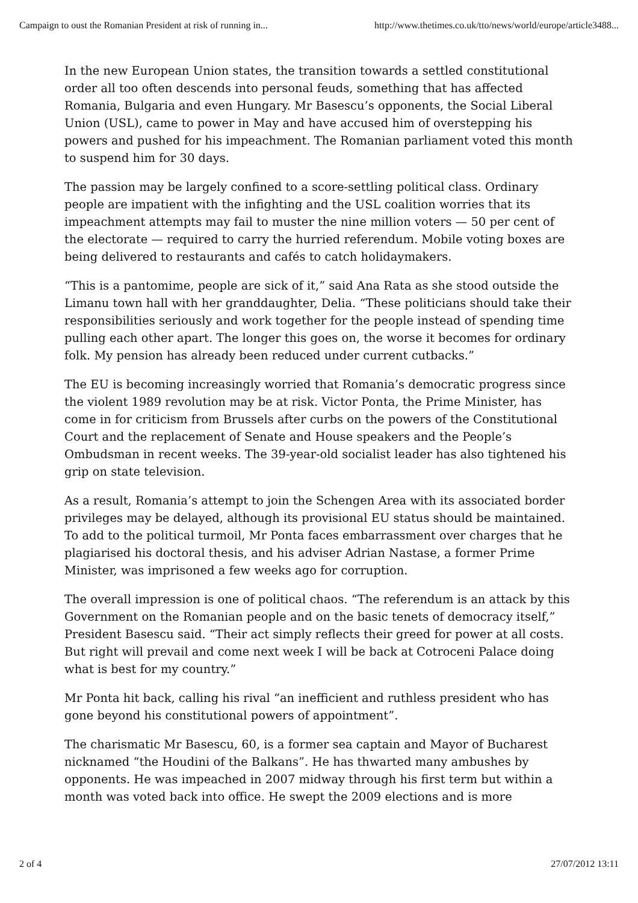Campaign to oust the Romanian President at risk of running in... http://www.thetimes.co.uk/tto/news/world/europe/article3488...
In the new European Union states, the transition towards a settled constitutional order all too often descends into personal feuds, something that has affected Romania, Bulgaria and even Hungary. Mr Basescu’s opponents, the Social Liberal Union (USL), came to power in May and have accused him of overstepping his powers and pushed for his impeachment. The Romanian parliament voted this month to suspend him for 30 days.
The passion may be largely confined to a score-settling political class. Ordinary people are impatient with the infighting and the USL coalition worries that its impeachment attempts may fail to muster the nine million voters — 50 per cent of the electorate — required to carry the hurried referendum. Mobile voting boxes are being delivered to restaurants and cafés to catch holidaymakers.
“This is a pantomime, people are sick of it,” said Ana Rata as she stood outside the Limanu town hall with her granddaughter, Delia. “These politicians should take their responsibilities seriously and work together for the people instead of spending time pulling each other apart. The longer this goes on, the worse it becomes for ordinary folk. My pension has already been reduced under current cutbacks.”
The EU is becoming increasingly worried that Romania’s democratic progress since the violent 1989 revolution may be at risk. Victor Ponta, the Prime Minister, has come in for criticism from Brussels after curbs on the powers of the Constitutional Court and the replacement of Senate and House speakers and the People’s Ombudsman in recent weeks. The 39-year-old socialist leader has also tightened his grip on state television.
As a result, Romania’s attempt to join the Schengen Area with its associated border privileges may be delayed, although its provisional EU status should be maintained. To add to the political turmoil, Mr Ponta faces embarrassment over charges that he plagiarised his doctoral thesis, and his adviser Adrian Nastase, a former Prime Minister, was imprisoned a few weeks ago for corruption.
The overall impression is one of political chaos. “The referendum is an attack by this Government on the Romanian people and on the basic tenets of democracy itself,” President Basescu said. “Their act simply reflects their greed for power at all costs. But right will prevail and come next week I will be back at Cotroceni Palace doing what is best for my country.”
Mr Ponta hit back, calling his rival “an inefficient and ruthless president who has gone beyond his constitutional powers of appointment”.
The charismatic Mr Basescu, 60, is a former sea captain and Mayor of Bucharest nicknamed “the Houdini of the Balkans”. He has thwarted many ambushes by opponents. He was impeached in 2007 midway through his first term but within a month was voted back into office. He swept the 2009 elections and is more
2 of 4 27/07/2012 13:11